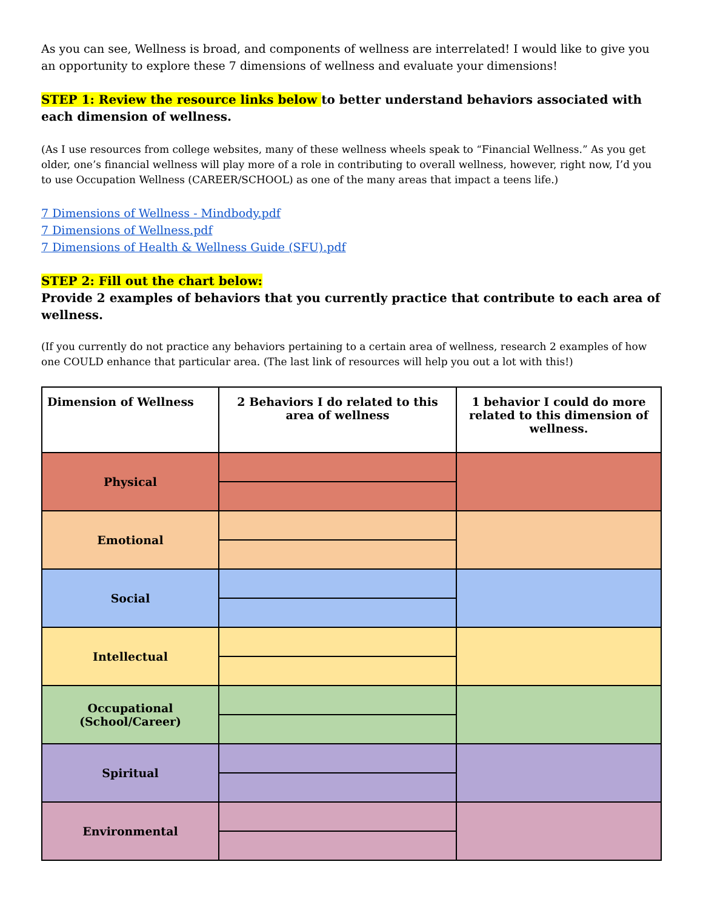As you can see, Wellness is broad, and components of wellness are interrelated! I would like to give you an opportunity to explore these 7 dimensions of wellness and evaluate your dimensions!
STEP 1: Review the resource links below to better understand behaviors associated with each dimension of wellness.
(As I use resources from college websites, many of these wellness wheels speak to “Financial Wellness.” As you get older, one’s financial wellness will play more of a role in contributing to overall wellness, however, right now, I’d you to use Occupation Wellness (CAREER/SCHOOL) as one of the many areas that impact a teens life.)
7 Dimensions of Wellness - Mindbody.pdf
7 Dimensions of Wellness.pdf
7 Dimensions of Health & Wellness Guide (SFU).pdf
STEP 2: Fill out the chart below:
Provide 2 examples of behaviors that you currently practice that contribute to each area of wellness.
(If you currently do not practice any behaviors pertaining to a certain area of wellness, research 2 examples of how one COULD enhance that particular area. (The last link of resources will help you out a lot with this!)
| Dimension of Wellness | 2 Behaviors I do related to this area of wellness | 1 behavior I could do more related to this dimension of wellness. |
| --- | --- | --- |
| Physical | | |
| Emotional | | |
| Social | | |
| Intellectual | | |
| Occupational (School/Career) | | |
| Spiritual | | |
| Environmental | | |